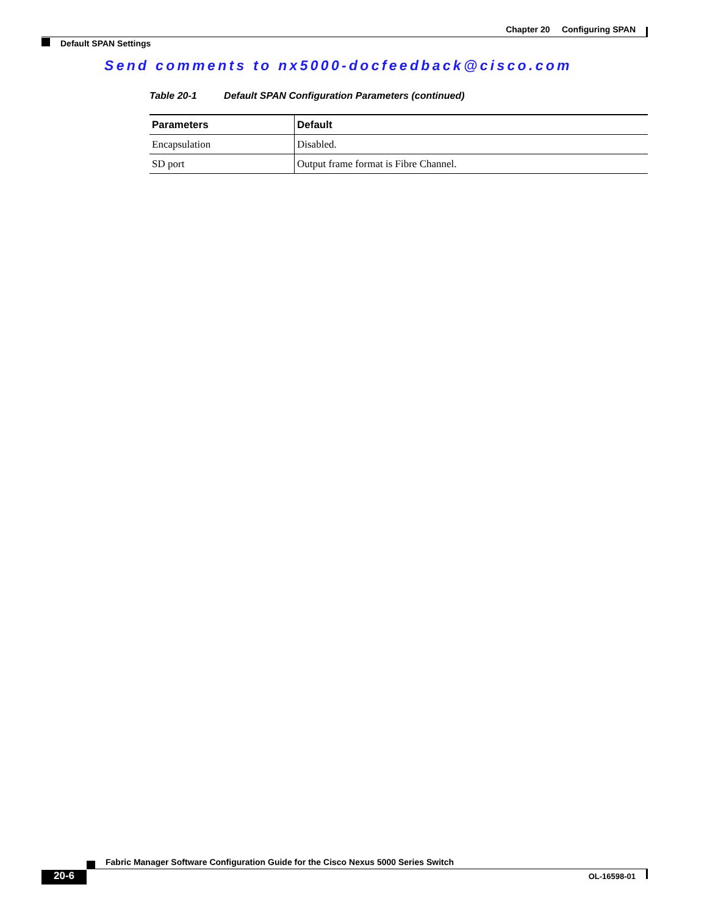Chapter 20 Configuring SPAN
Default SPAN Settings
Send comments to nx5000-docfeedback@cisco.com
Table 20-1 Default SPAN Configuration Parameters (continued)
| Parameters | Default |
| --- | --- |
| Encapsulation | Disabled. |
| SD port | Output frame format is Fibre Channel. |
Fabric Manager Software Configuration Guide for the Cisco Nexus 5000 Series Switch
20-6 OL-16598-01